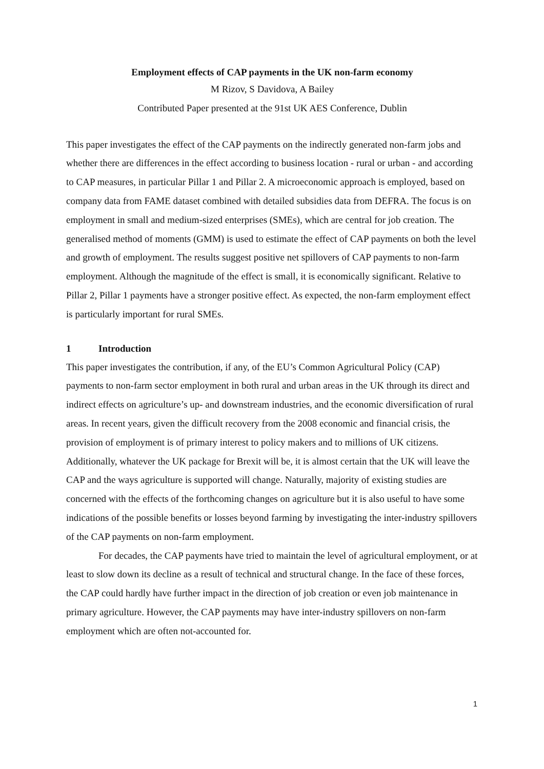Employment effects of CAP payments in the UK non-farm economy
M Rizov, S Davidova, A Bailey
Contributed Paper presented at the 91st UK AES Conference, Dublin
This paper investigates the effect of the CAP payments on the indirectly generated non-farm jobs and whether there are differences in the effect according to business location - rural or urban - and according to CAP measures, in particular Pillar 1 and Pillar 2. A microeconomic approach is employed, based on company data from FAME dataset combined with detailed subsidies data from DEFRA. The focus is on employment in small and medium-sized enterprises (SMEs), which are central for job creation. The generalised method of moments (GMM) is used to estimate the effect of CAP payments on both the level and growth of employment. The results suggest positive net spillovers of CAP payments to non-farm employment. Although the magnitude of the effect is small, it is economically significant. Relative to Pillar 2, Pillar 1 payments have a stronger positive effect. As expected, the non-farm employment effect is particularly important for rural SMEs.
1 Introduction
This paper investigates the contribution, if any, of the EU’s Common Agricultural Policy (CAP) payments to non-farm sector employment in both rural and urban areas in the UK through its direct and indirect effects on agriculture’s up- and downstream industries, and the economic diversification of rural areas. In recent years, given the difficult recovery from the 2008 economic and financial crisis, the provision of employment is of primary interest to policy makers and to millions of UK citizens. Additionally, whatever the UK package for Brexit will be, it is almost certain that the UK will leave the CAP and the ways agriculture is supported will change. Naturally, majority of existing studies are concerned with the effects of the forthcoming changes on agriculture but it is also useful to have some indications of the possible benefits or losses beyond farming by investigating the inter-industry spillovers of the CAP payments on non-farm employment.
For decades, the CAP payments have tried to maintain the level of agricultural employment, or at least to slow down its decline as a result of technical and structural change. In the face of these forces, the CAP could hardly have further impact in the direction of job creation or even job maintenance in primary agriculture. However, the CAP payments may have inter-industry spillovers on non-farm employment which are often not-accounted for.
1